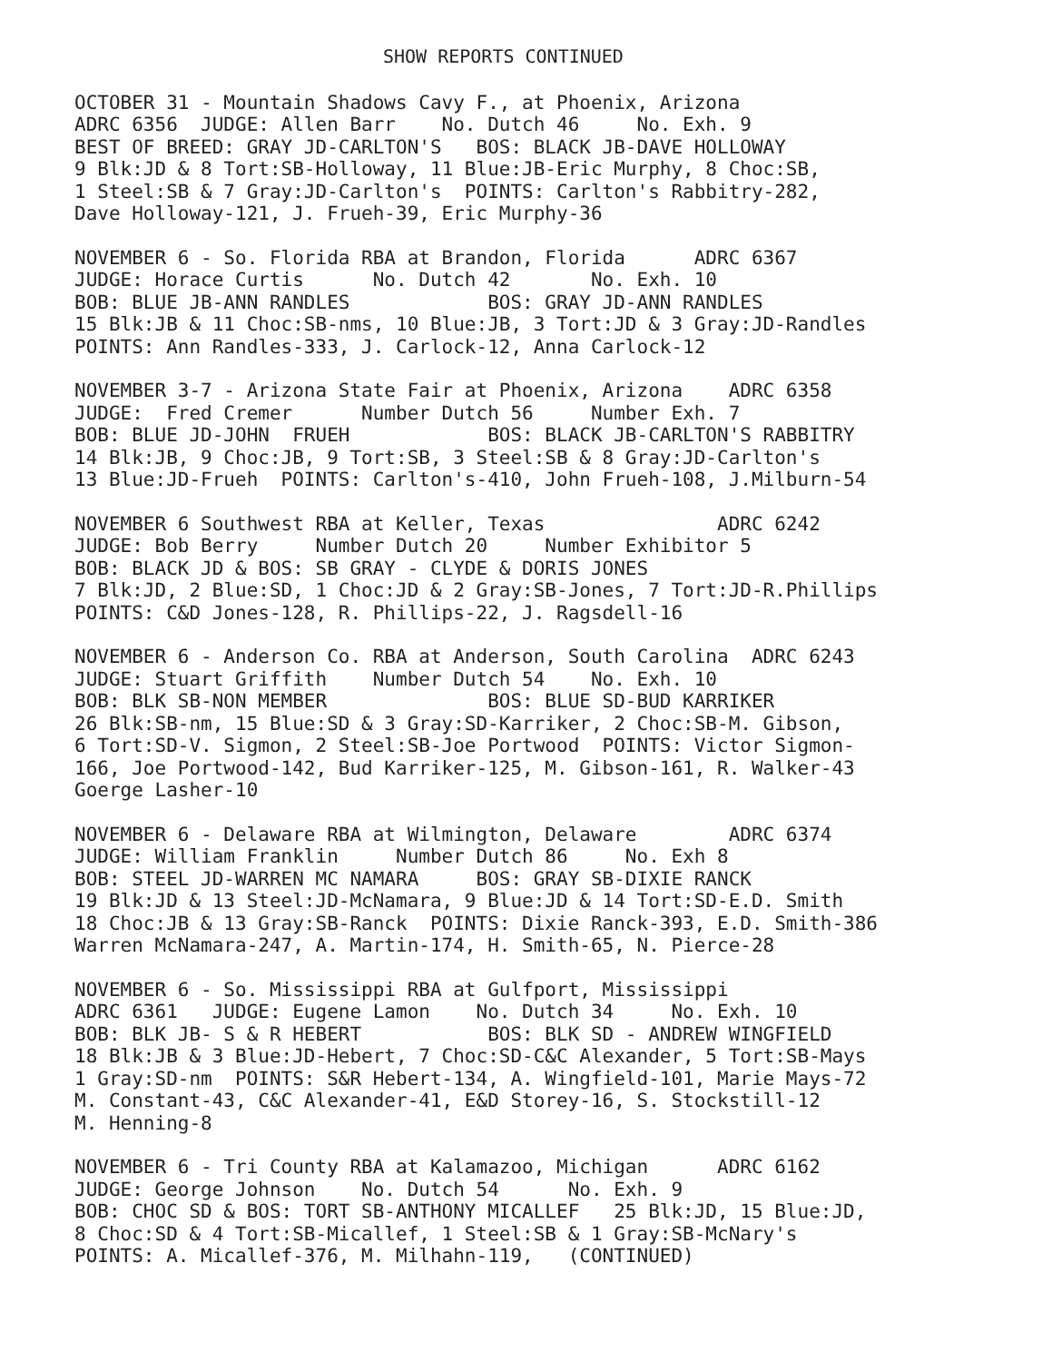SHOW REPORTS CONTINUED
OCTOBER 31 - Mountain Shadows Cavy F., at Phoenix, Arizona ADRC 6356 JUDGE: Allen Barr No. Dutch 46 No. Exh. 9 BEST OF BREED: GRAY JD-CARLTON'S BOS: BLACK JB-DAVE HOLLOWAY 9 Blk:JD & 8 Tort:SB-Holloway, 11 Blue:JB-Eric Murphy, 8 Choc:SB, 1 Steel:SB & 7 Gray:JD-Carlton's POINTS: Carlton's Rabbitry-282, Dave Holloway-121, J. Frueh-39, Eric Murphy-36
NOVEMBER 6 - So. Florida RBA at Brandon, Florida ADRC 6367 JUDGE: Horace Curtis No. Dutch 42 No. Exh. 10 BOB: BLUE JB-ANN RANDLES BOS: GRAY JD-ANN RANDLES 15 Blk:JB & 11 Choc:SB-nms, 10 Blue:JB, 3 Tort:JD & 3 Gray:JD-Randles POINTS: Ann Randles-333, J. Carlock-12, Anna Carlock-12
NOVEMBER 3-7 - Arizona State Fair at Phoenix, Arizona ADRC 6358 JUDGE: Fred Cremer Number Dutch 56 Number Exh. 7 BOB: BLUE JD-JOHN FRUEH BOS: BLACK JB-CARLTON'S RABBITRY 14 Blk:JB, 9 Choc:JB, 9 Tort:SB, 3 Steel:SB & 8 Gray:JD-Carlton's 13 Blue:JD-Frueh POINTS: Carlton's-410, John Frueh-108, J.Milburn-54
NOVEMBER 6 Southwest RBA at Keller, Texas ADRC 6242 JUDGE: Bob Berry Number Dutch 20 Number Exhibitor 5 BOB: BLACK JD & BOS: SB GRAY - CLYDE & DORIS JONES 7 Blk:JD, 2 Blue:SD, 1 Choc:JD & 2 Gray:SB-Jones, 7 Tort:JD-R.Phillips POINTS: C&D Jones-128, R. Phillips-22, J. Ragsdell-16
NOVEMBER 6 - Anderson Co. RBA at Anderson, South Carolina ADRC 6243 JUDGE: Stuart Griffith Number Dutch 54 No. Exh. 10 BOB: BLK SB-NON MEMBER BOS: BLUE SD-BUD KARRIKER 26 Blk:SB-nm, 15 Blue:SD & 3 Gray:SD-Karriker, 2 Choc:SB-M. Gibson, 6 Tort:SD-V. Sigmon, 2 Steel:SB-Joe Portwood POINTS: Victor Sigmon- 166, Joe Portwood-142, Bud Karriker-125, M. Gibson-161, R. Walker-43 Goerge Lasher-10
NOVEMBER 6 - Delaware RBA at Wilmington, Delaware ADRC 6374 JUDGE: William Franklin Number Dutch 86 No. Exh 8 BOB: STEEL JD-WARREN MC NAMARA BOS: GRAY SB-DIXIE RANCK 19 Blk:JD & 13 Steel:JD-McNamara, 9 Blue:JD & 14 Tort:SD-E.D. Smith 18 Choc:JB & 13 Gray:SB-Ranck POINTS: Dixie Ranck-393, E.D. Smith-386 Warren McNamara-247, A. Martin-174, H. Smith-65, N. Pierce-28
NOVEMBER 6 - So. Mississippi RBA at Gulfport, Mississippi ADRC 6361 JUDGE: Eugene Lamon No. Dutch 34 No. Exh. 10 BOB: BLK JB- S & R HEBERT BOS: BLK SD - ANDREW WINGFIELD 18 Blk:JB & 3 Blue:JD-Hebert, 7 Choc:SD-C&C Alexander, 5 Tort:SB-Mays 1 Gray:SD-nm POINTS: S&R Hebert-134, A. Wingfield-101, Marie Mays-72 M. Constant-43, C&C Alexander-41, E&D Storey-16, S. Stockstill-12 M. Henning-8
NOVEMBER 6 - Tri County RBA at Kalamazoo, Michigan ADRC 6162 JUDGE: George Johnson No. Dutch 54 No. Exh. 9 BOB: CHOC SD & BOS: TORT SB-ANTHONY MICALLEF 25 Blk:JD, 15 Blue:JD, 8 Choc:SD & 4 Tort:SB-Micallef, 1 Steel:SB & 1 Gray:SB-McNary's POINTS: A. Micallef-376, M. Milhahn-119, (CONTINUED)